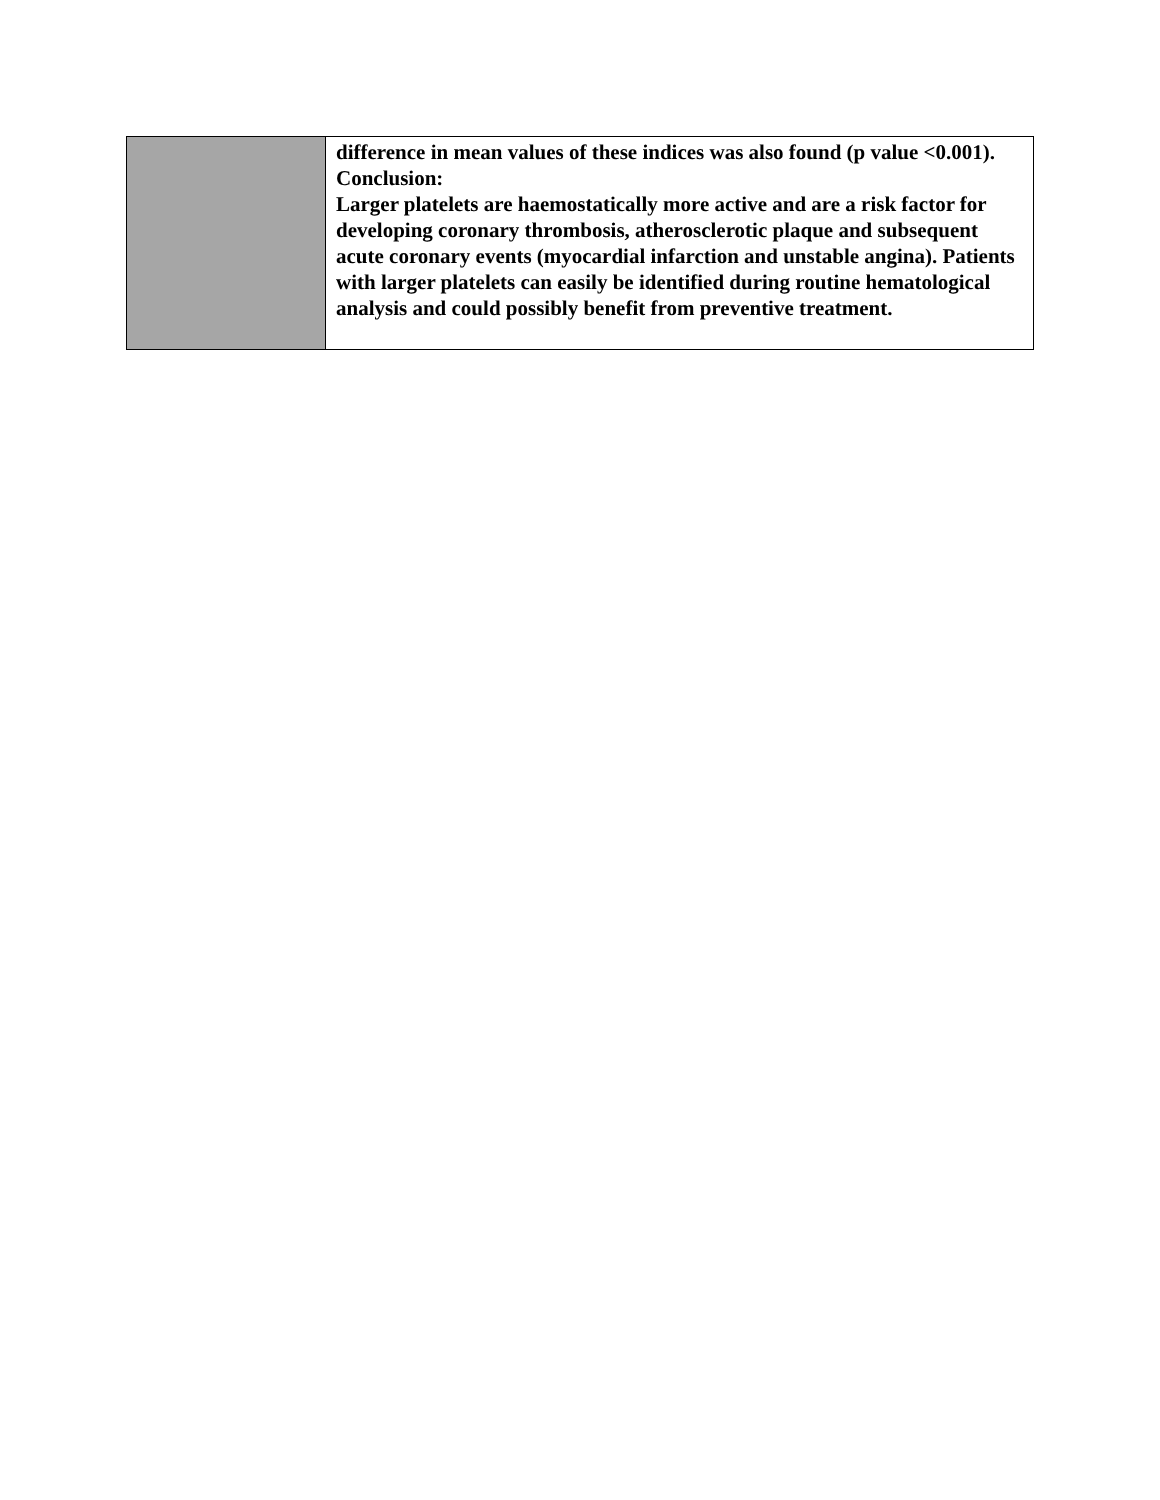| | difference in mean values of these indices was also found (p value <0.001). Conclusion: Larger platelets are haemostatically more active and are a risk factor for developing coronary thrombosis, atherosclerotic plaque and subsequent acute coronary events (myocardial infarction and unstable angina). Patients with larger platelets can easily be identified during routine hematological analysis and could possibly benefit from preventive treatment. |